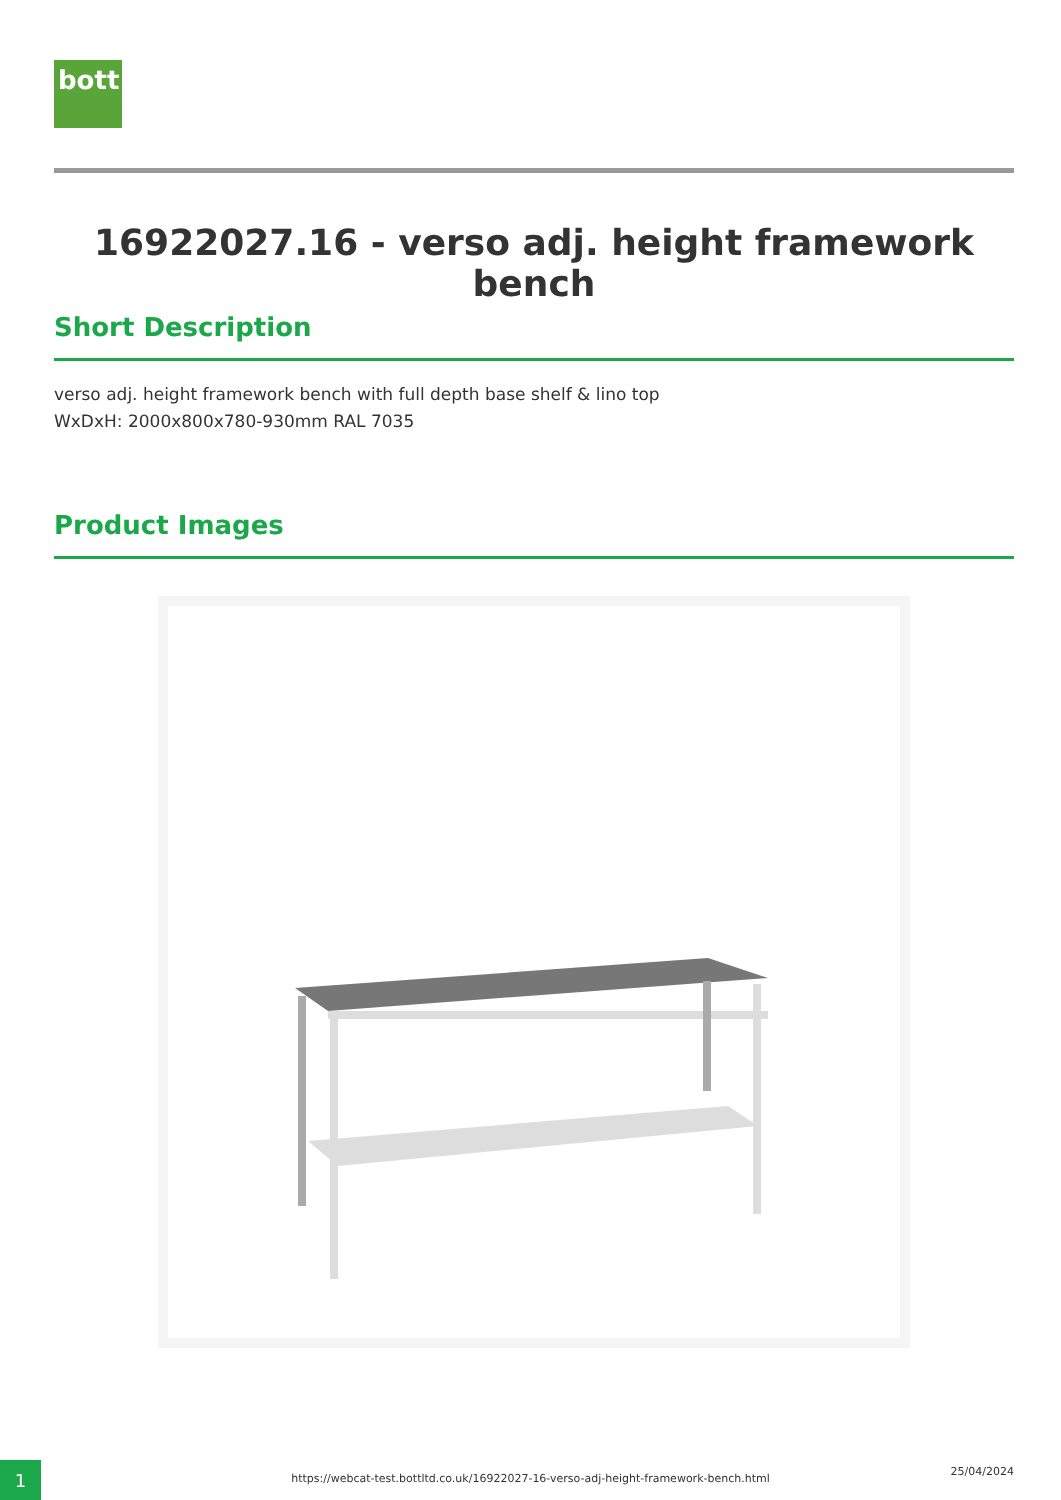bott
16922027.16 - verso adj. height framework bench
Short Description
verso adj. height framework bench with full depth base shelf & lino top
WxDxH: 2000x800x780-930mm RAL 7035
Product Images
1 https://webcat-test.bottltd.co.uk/16922027-16-verso-adj-height-framework-bench.html
25/04/2024